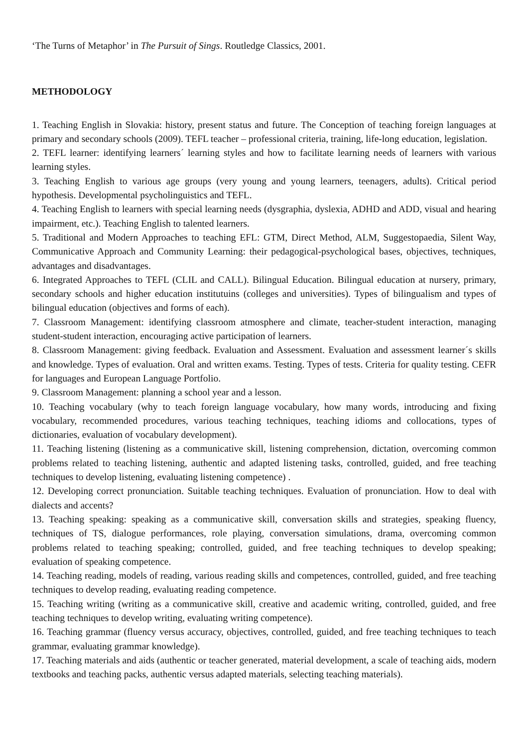‘The Turns of Metaphor’ in The Pursuit of Sings. Routledge Classics, 2001.
METHODOLOGY
1. Teaching English in Slovakia: history, present status and future. The Conception of teaching foreign languages at primary and secondary schools (2009). TEFL teacher – professional criteria, training, life-long education, legislation.
2. TEFL learner: identifying learners´ learning styles and how to facilitate learning needs of learners with various learning styles.
3. Teaching English to various age groups (very young and young learners, teenagers, adults). Critical period hypothesis. Developmental psycholinguistics and TEFL.
4. Teaching English to learners with special learning needs (dysgraphia, dyslexia, ADHD and ADD, visual and hearing impairment, etc.). Teaching English to talented learners.
5. Traditional and Modern Approaches to teaching EFL: GTM, Direct Method, ALM, Suggestopaedia, Silent Way, Communicative Approach and Community Learning: their pedagogical-psychological bases, objectives, techniques, advantages and disadvantages.
6. Integrated Approaches to TEFL (CLIL and CALL). Bilingual Education. Bilingual education at nursery, primary, secondary schools and higher education institutuins (colleges and universities). Types of bilingualism and types of bilingual education (objectives and forms of each).
7. Classroom Management: identifying classroom atmosphere and climate, teacher-student interaction, managing student-student interaction, encouraging active participation of learners.
8. Classroom Management: giving feedback. Evaluation and Assessment. Evaluation and assessment learner´s skills and knowledge. Types of evaluation. Oral and written exams. Testing. Types of tests. Criteria for quality testing. CEFR for languages and European Language Portfolio.
9. Classroom Management: planning a school year and a lesson.
10. Teaching vocabulary (why to teach foreign language vocabulary, how many words, introducing and fixing vocabulary, recommended procedures, various teaching techniques, teaching idioms and collocations, types of dictionaries, evaluation of vocabulary development).
11. Teaching listening (listening as a communicative skill, listening comprehension, dictation, overcoming common problems related to teaching listening, authentic and adapted listening tasks, controlled, guided, and free teaching techniques to develop listening, evaluating listening competence) .
12. Developing correct pronunciation. Suitable teaching techniques. Evaluation of pronunciation. How to deal with dialects and accents?
13. Teaching speaking: speaking as a communicative skill, conversation skills and strategies, speaking fluency, techniques of TS, dialogue performances, role playing, conversation simulations, drama, overcoming common problems related to teaching speaking; controlled, guided, and free teaching techniques to develop speaking; evaluation of speaking competence.
14. Teaching reading, models of reading, various reading skills and competences, controlled, guided, and free teaching techniques to develop reading, evaluating reading competence.
15. Teaching writing (writing as a communicative skill, creative and academic writing, controlled, guided, and free teaching techniques to develop writing, evaluating writing competence).
16. Teaching grammar (fluency versus accuracy, objectives, controlled, guided, and free teaching techniques to teach grammar, evaluating grammar knowledge).
17. Teaching materials and aids (authentic or teacher generated, material development, a scale of teaching aids, modern textbooks and teaching packs, authentic versus adapted materials, selecting teaching materials).